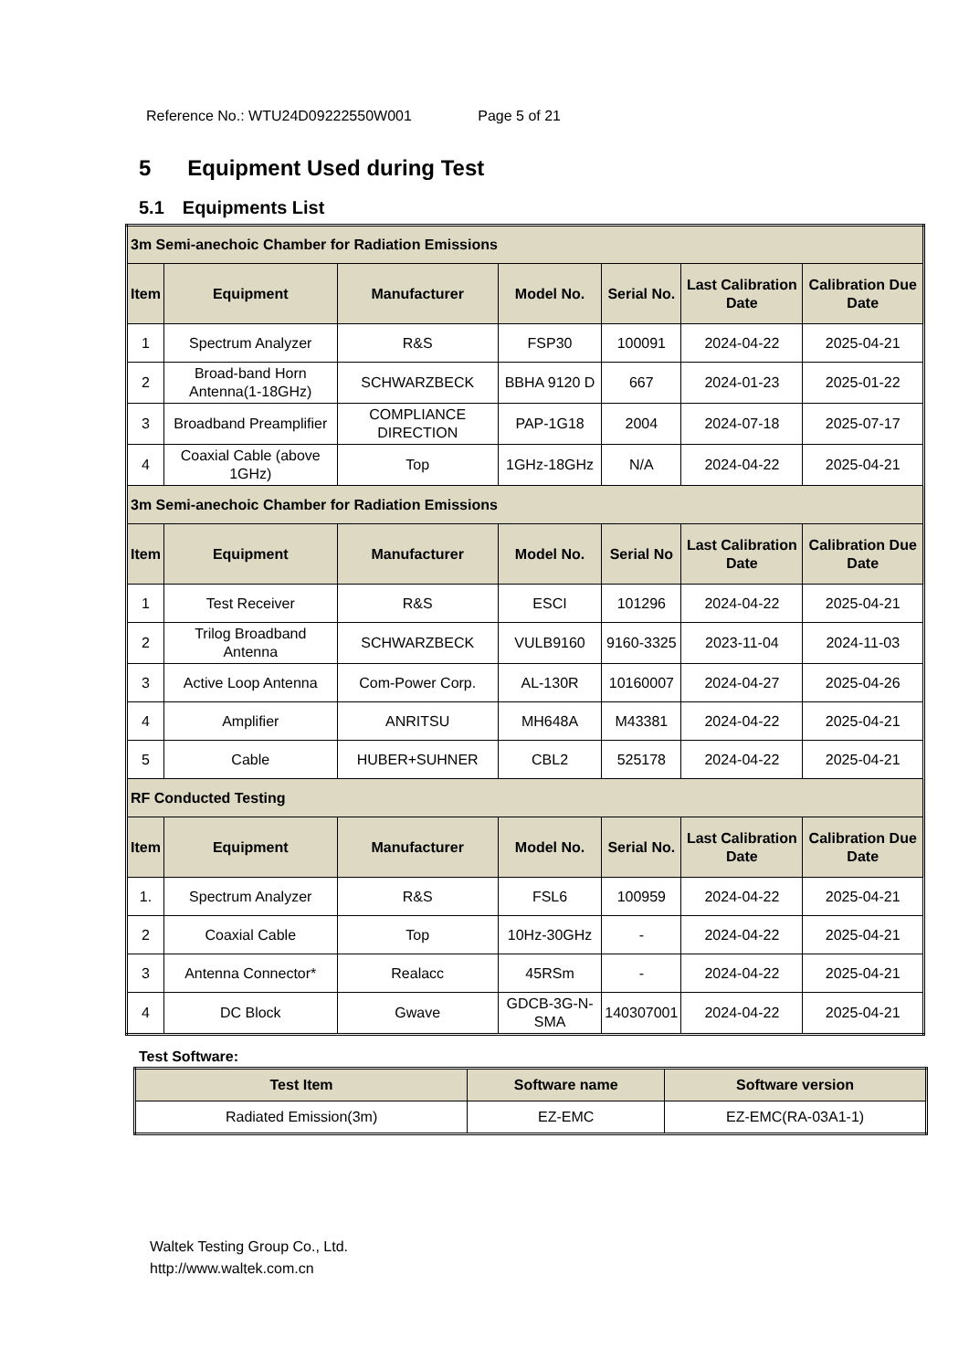Reference No.: WTU24D09222550W001 Page 5 of 21
5 Equipment Used during Test
5.1 Equipments List
| 3m Semi-anechoic Chamber for Radiation Emissions | | | | | | |
| Item | Equipment | Manufacturer | Model No. | Serial No. | Last Calibration Date | Calibration Due Date |
| 1 | Spectrum Analyzer | R&S | FSP30 | 100091 | 2024-04-22 | 2025-04-21 |
| 2 | Broad-band Horn Antenna(1-18GHz) | SCHWARZBECK | BBHA 9120 D | 667 | 2024-01-23 | 2025-01-22 |
| 3 | Broadband Preamplifier | COMPLIANCE DIRECTION | PAP-1G18 | 2004 | 2024-07-18 | 2025-07-17 |
| 4 | Coaxial Cable (above 1GHz) | Top | 1GHz-18GHz | N/A | 2024-04-22 | 2025-04-21 |
| 3m Semi-anechoic Chamber for Radiation Emissions | | | | | | |
| Item | Equipment | Manufacturer | Model No. | Serial No | Last Calibration Date | Calibration Due Date |
| 1 | Test Receiver | R&S | ESCI | 101296 | 2024-04-22 | 2025-04-21 |
| 2 | Trilog Broadband Antenna | SCHWARZBECK | VULB9160 | 9160-3325 | 2023-11-04 | 2024-11-03 |
| 3 | Active Loop Antenna | Com-Power Corp. | AL-130R | 10160007 | 2024-04-27 | 2025-04-26 |
| 4 | Amplifier | ANRITSU | MH648A | M43381 | 2024-04-22 | 2025-04-21 |
| 5 | Cable | HUBER+SUHNER | CBL2 | 525178 | 2024-04-22 | 2025-04-21 |
| RF Conducted Testing | | | | | | |
| Item | Equipment | Manufacturer | Model No. | Serial No. | Last Calibration Date | Calibration Due Date |
| 1. | Spectrum Analyzer | R&S | FSL6 | 100959 | 2024-04-22 | 2025-04-21 |
| 2 | Coaxial Cable | Top | 10Hz-30GHz | - | 2024-04-22 | 2025-04-21 |
| 3 | Antenna Connector* | Realacc | 45RSm | - | 2024-04-22 | 2025-04-21 |
| 4 | DC Block | Gwave | GDCB-3G-N-SMA | 140307001 | 2024-04-22 | 2025-04-21 |
Test Software:
| Test Item | Software name | Software version |
| --- | --- | --- |
| Radiated Emission(3m) | EZ-EMC | EZ-EMC(RA-03A1-1) |
Waltek Testing Group Co., Ltd.
http://www.waltek.com.cn